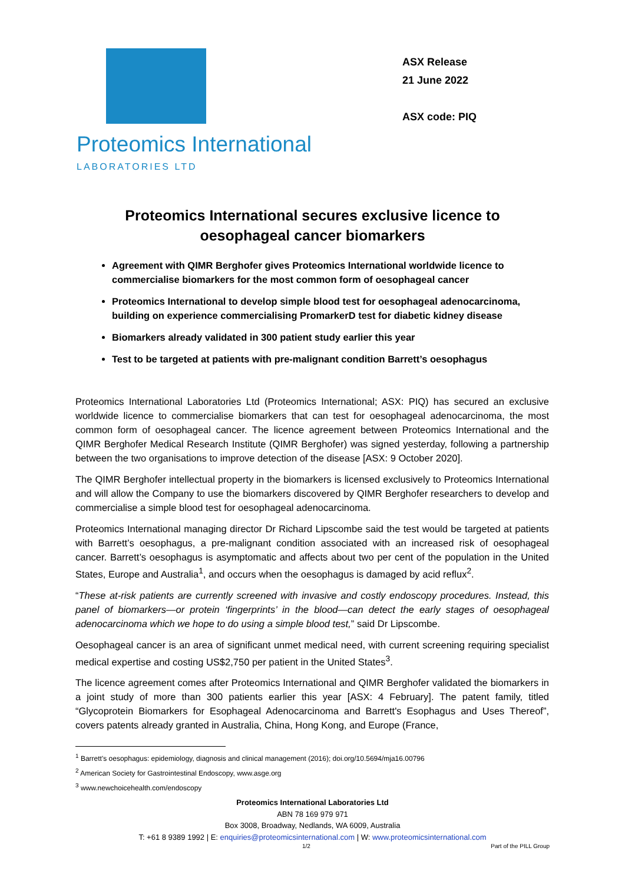Proteomics International
LABORATORIES LTD
ASX Release
21 June 2022
ASX code: PIQ
Proteomics International secures exclusive licence to
oesophageal cancer biomarkers
Agreement with QIMR Berghofer gives Proteomics International worldwide licence to commercialise biomarkers for the most common form of oesophageal cancer
Proteomics International to develop simple blood test for oesophageal adenocarcinoma, building on experience commercialising PromarkerD test for diabetic kidney disease
Biomarkers already validated in 300 patient study earlier this year
Test to be targeted at patients with pre-malignant condition Barrett’s oesophagus
Proteomics International Laboratories Ltd (Proteomics International; ASX: PIQ) has secured an exclusive worldwide licence to commercialise biomarkers that can test for oesophageal adenocarcinoma, the most common form of oesophageal cancer. The licence agreement between Proteomics International and the QIMR Berghofer Medical Research Institute (QIMR Berghofer) was signed yesterday, following a partnership between the two organisations to improve detection of the disease [ASX: 9 October 2020].
The QIMR Berghofer intellectual property in the biomarkers is licensed exclusively to Proteomics International and will allow the Company to use the biomarkers discovered by QIMR Berghofer researchers to develop and commercialise a simple blood test for oesophageal adenocarcinoma.
Proteomics International managing director Dr Richard Lipscombe said the test would be targeted at patients with Barrett’s oesophagus, a pre-malignant condition associated with an increased risk of oesophageal cancer. Barrett’s oesophagus is asymptomatic and affects about two per cent of the population in the United States, Europe and Australia<sup>1</sup>, and occurs when the oesophagus is damaged by acid reflux<sup>2</sup>.
“These at-risk patients are currently screened with invasive and costly endoscopy procedures. Instead, this panel of biomarkers—or protein ‘fingerprints’ in the blood—can detect the early stages of oesophageal adenocarcinoma which we hope to do using a simple blood test,” said Dr Lipscombe.
Oesophageal cancer is an area of significant unmet medical need, with current screening requiring specialist medical expertise and costing US$2,750 per patient in the United States<sup>3</sup>.
The licence agreement comes after Proteomics International and QIMR Berghofer validated the biomarkers in a joint study of more than 300 patients earlier this year [ASX: 4 February]. The patent family, titled “Glycoprotein Biomarkers for Esophageal Adenocarcinoma and Barrett's Esophagus and Uses Thereof”, covers patents already granted in Australia, China, Hong Kong, and Europe (France,
<sup>1</sup> Barrett's oesophagus: epidemiology, diagnosis and clinical management (2016); doi.org/10.5694/mja16.00796
<sup>2</sup> American Society for Gastrointestinal Endoscopy, www.asge.org
<sup>3</sup> www.newchoicehealth.com/endoscopy
Proteomics International Laboratories Ltd
ABN 78 169 979 971
Box 3008, Broadway, Nedlands, WA 6009, Australia
T: +61 8 9389 1992 | E: enquiries@proteomicsinternational.com | W: www.proteomicsinternational.com
1/2 Part of the PILL Group